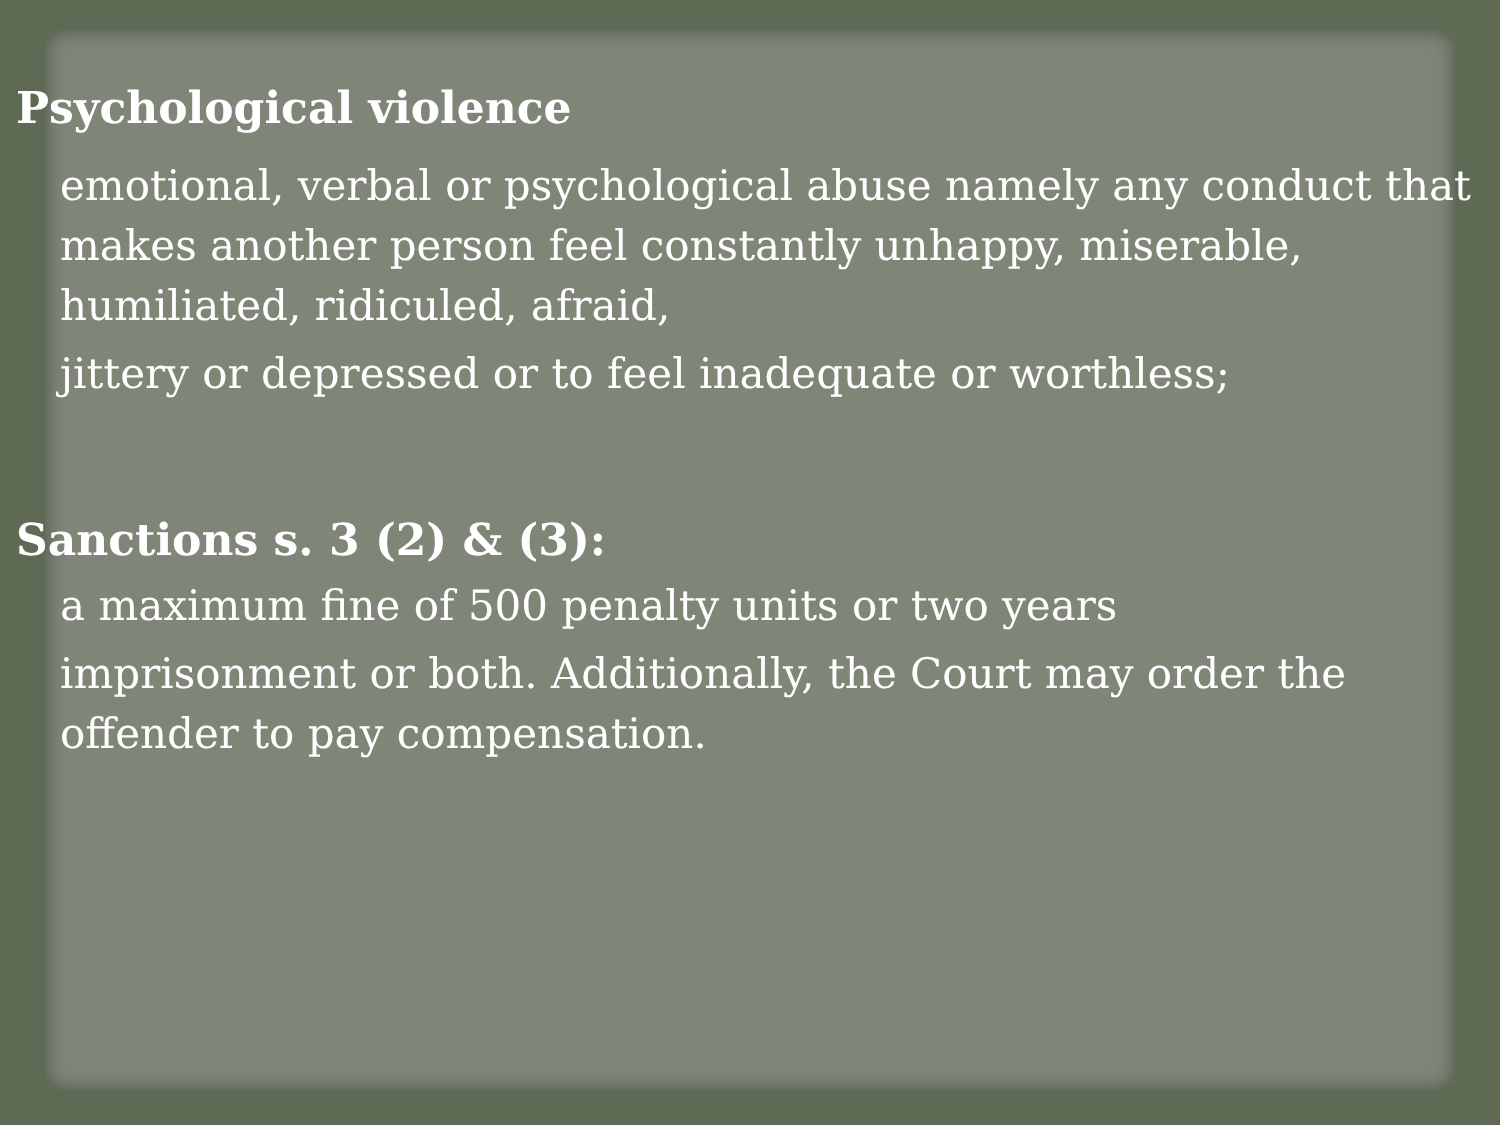Psychological violence
emotional, verbal or psychological abuse namely any conduct that makes another person feel constantly unhappy, miserable, humiliated, ridiculed, afraid,
jittery or depressed or to feel inadequate or worthless;
Sanctions s. 3 (2) & (3):
a maximum fine of 500 penalty units or two years
imprisonment or both. Additionally, the Court may order the offender to pay compensation.